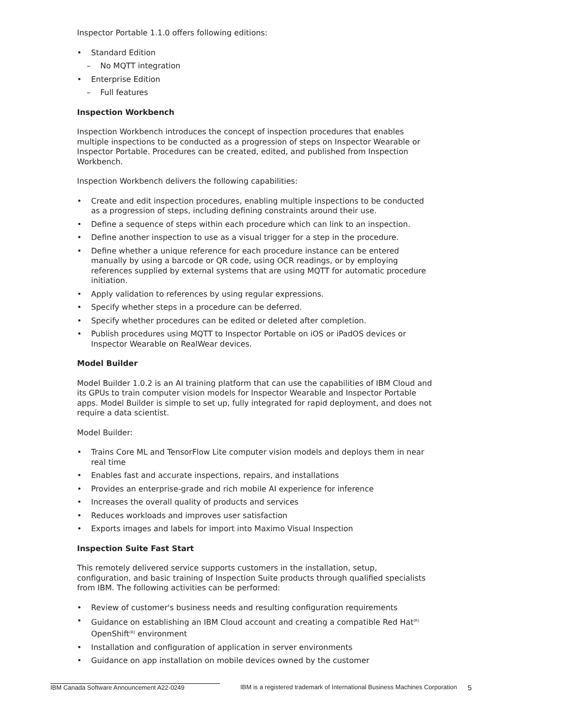Inspector Portable 1.1.0 offers following editions:
• Standard Edition
– No MQTT integration
• Enterprise Edition
– Full features
Inspection Workbench
Inspection Workbench introduces the concept of inspection procedures that enables multiple inspections to be conducted as a progression of steps on Inspector Wearable or Inspector Portable. Procedures can be created, edited, and published from Inspection Workbench.
Inspection Workbench delivers the following capabilities:
• Create and edit inspection procedures, enabling multiple inspections to be conducted as a progression of steps, including defining constraints around their use.
• Define a sequence of steps within each procedure which can link to an inspection.
• Define another inspection to use as a visual trigger for a step in the procedure.
• Define whether a unique reference for each procedure instance can be entered manually by using a barcode or QR code, using OCR readings, or by employing references supplied by external systems that are using MQTT for automatic procedure initiation.
• Apply validation to references by using regular expressions.
• Specify whether steps in a procedure can be deferred.
• Specify whether procedures can be edited or deleted after completion.
• Publish procedures using MQTT to Inspector Portable on iOS or iPadOS devices or Inspector Wearable on RealWear devices.
Model Builder
Model Builder 1.0.2 is an AI training platform that can use the capabilities of IBM Cloud and its GPUs to train computer vision models for Inspector Wearable and Inspector Portable apps. Model Builder is simple to set up, fully integrated for rapid deployment, and does not require a data scientist.
Model Builder:
• Trains Core ML and TensorFlow Lite computer vision models and deploys them in near real time
• Enables fast and accurate inspections, repairs, and installations
• Provides an enterprise-grade and rich mobile AI experience for inference
• Increases the overall quality of products and services
• Reduces workloads and improves user satisfaction
• Exports images and labels for import into Maximo Visual Inspection
Inspection Suite Fast Start
This remotely delivered service supports customers in the installation, setup, configuration, and basic training of Inspection Suite products through qualified specialists from IBM. The following activities can be performed:
• Review of customer's business needs and resulting configuration requirements
• Guidance on establishing an IBM Cloud account and creating a compatible Red Hat<sup>(R)</sup> OpenShift<sup>(R)</sup> environment
• Installation and configuration of application in server environments
• Guidance on app installation on mobile devices owned by the customer
IBM Canada Software Announcement A22-0249 IBM is a registered trademark of International Business Machines Corporation
5